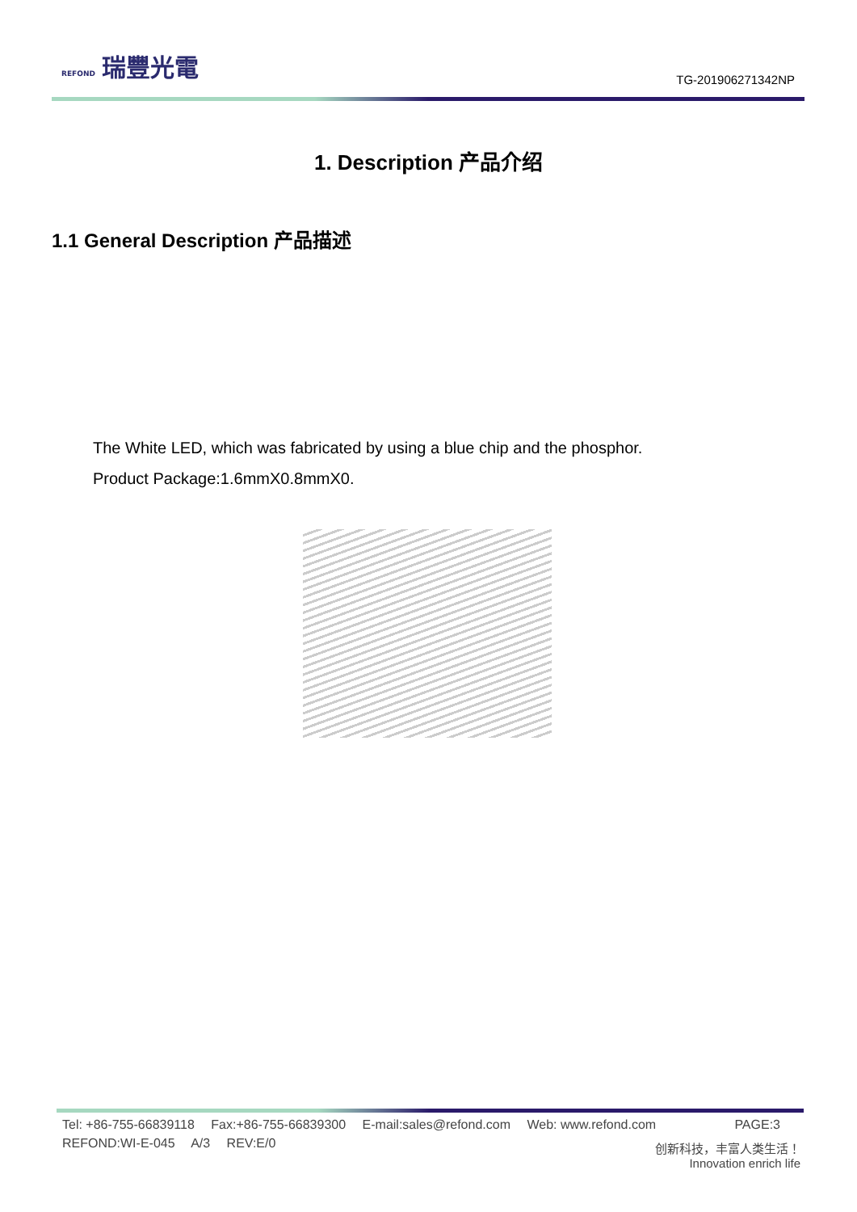REFOND 瑞豐光電
TG-201906271342NP
1. Description 产品介绍
1.1 General Description 产品描述
The White LED, which was fabricated by using a blue chip and the phosphor.
Product Package:1.6mmX0.8mmX0.
Tel: +86-755-66839118 Fax:+86-755-66839300 E-mail:sales@refond.com Web: www.refond.com PAGE:3
REFOND:WI-E-045 A/3 REV:E/0
创新科技，丰富人类生活！
Innovation enrich life